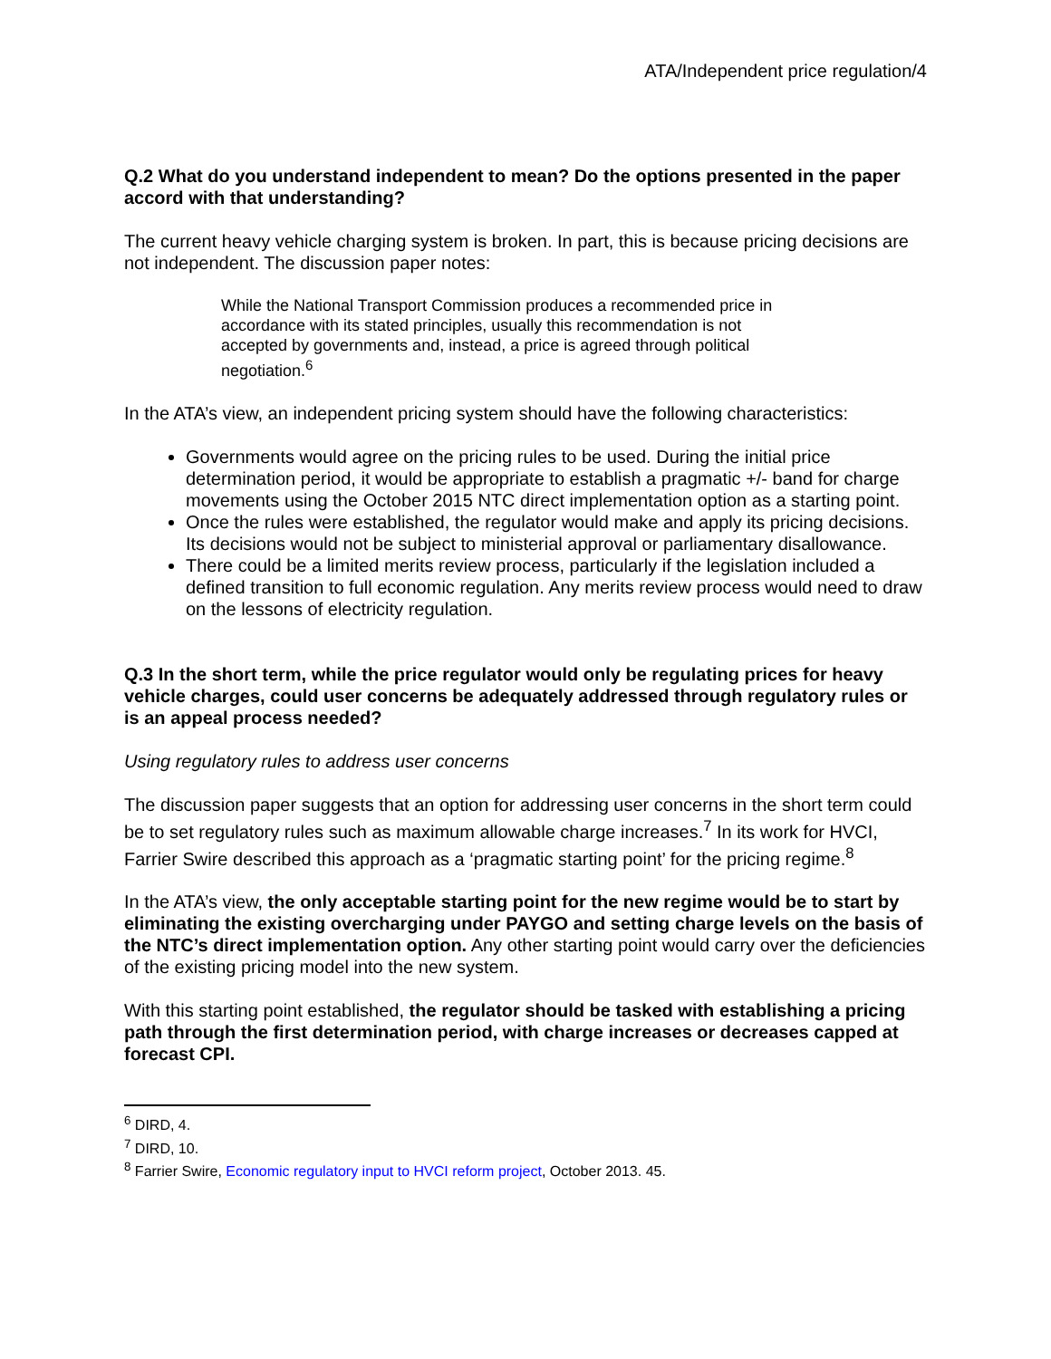ATA/Independent price regulation/4
Q.2 What do you understand independent to mean? Do the options presented in the paper accord with that understanding?
The current heavy vehicle charging system is broken. In part, this is because pricing decisions are not independent. The discussion paper notes:
While the National Transport Commission produces a recommended price in accordance with its stated principles, usually this recommendation is not accepted by governments and, instead, a price is agreed through political negotiation.<sup>6</sup>
In the ATA’s view, an independent pricing system should have the following characteristics:
Governments would agree on the pricing rules to be used. During the initial price determination period, it would be appropriate to establish a pragmatic +/- band for charge movements using the October 2015 NTC direct implementation option as a starting point.
Once the rules were established, the regulator would make and apply its pricing decisions. Its decisions would not be subject to ministerial approval or parliamentary disallowance.
There could be a limited merits review process, particularly if the legislation included a defined transition to full economic regulation. Any merits review process would need to draw on the lessons of electricity regulation.
Q.3 In the short term, while the price regulator would only be regulating prices for heavy vehicle charges, could user concerns be adequately addressed through regulatory rules or is an appeal process needed?
Using regulatory rules to address user concerns
The discussion paper suggests that an option for addressing user concerns in the short term could be to set regulatory rules such as maximum allowable charge increases.<sup>7</sup> In its work for HVCI, Farrier Swire described this approach as a ‘pragmatic starting point’ for the pricing regime.<sup>8</sup>
In the ATA’s view, the only acceptable starting point for the new regime would be to start by eliminating the existing overcharging under PAYGO and setting charge levels on the basis of the NTC’s direct implementation option. Any other starting point would carry over the deficiencies of the existing pricing model into the new system.
With this starting point established, the regulator should be tasked with establishing a pricing path through the first determination period, with charge increases or decreases capped at forecast CPI.
<sup>6</sup> DIRD, 4.
<sup>7</sup> DIRD, 10.
<sup>8</sup> Farrier Swire, Economic regulatory input to HVCI reform project, October 2013. 45.